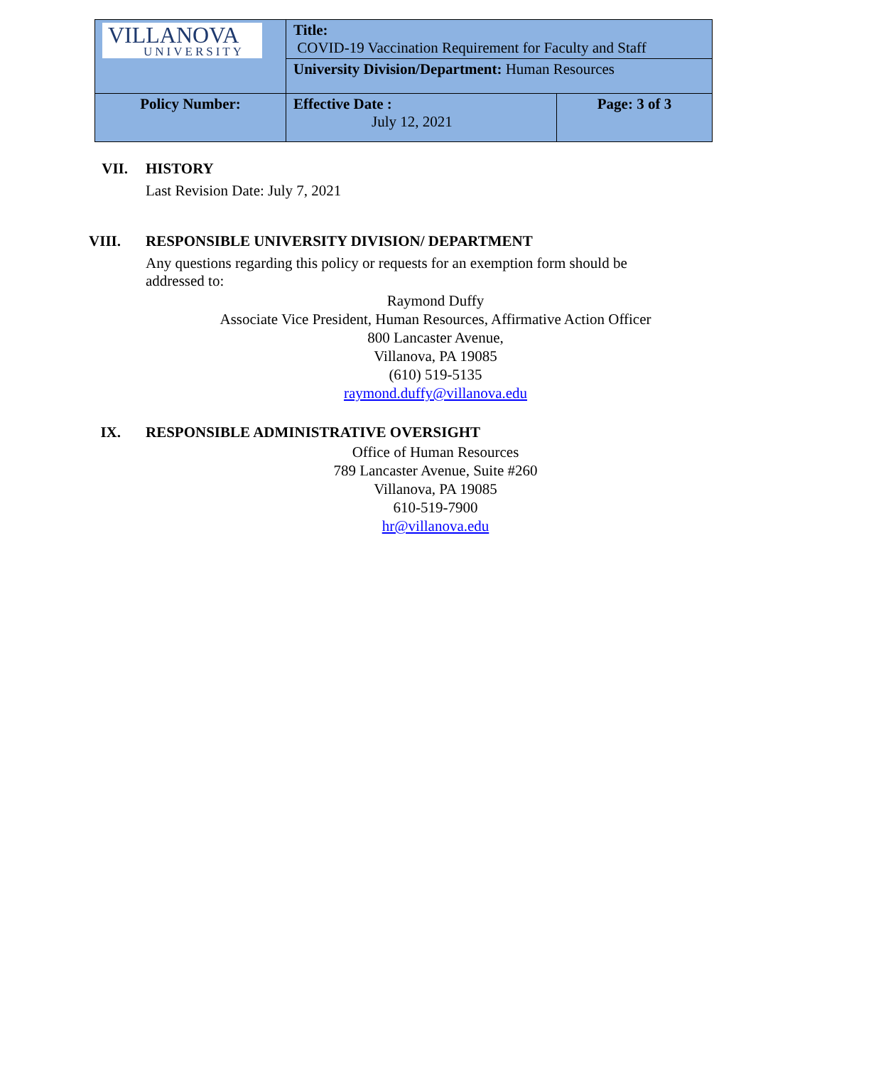| VILLANOVA UNIVERSITY | Title: COVID-19 Vaccination Requirement for Faculty and Staff | |
| | University Division/Department: Human Resources | |
| Policy Number: | Effective Date : July 12, 2021 | Page: 3 of 3 |
VII.
HISTORY
Last Revision Date: July 7, 2021
VIII.
RESPONSIBLE UNIVERSITY DIVISION/ DEPARTMENT
Any questions regarding this policy or requests for an exemption form should be addressed to:
Raymond Duffy
Associate Vice President, Human Resources, Affirmative Action Officer
800 Lancaster Avenue,
Villanova, PA 19085
(610) 519-5135
raymond.duffy@villanova.edu
IX.
RESPONSIBLE ADMINISTRATIVE OVERSIGHT
Office of Human Resources
789 Lancaster Avenue, Suite #260
Villanova, PA 19085
610-519-7900
hr@villanova.edu